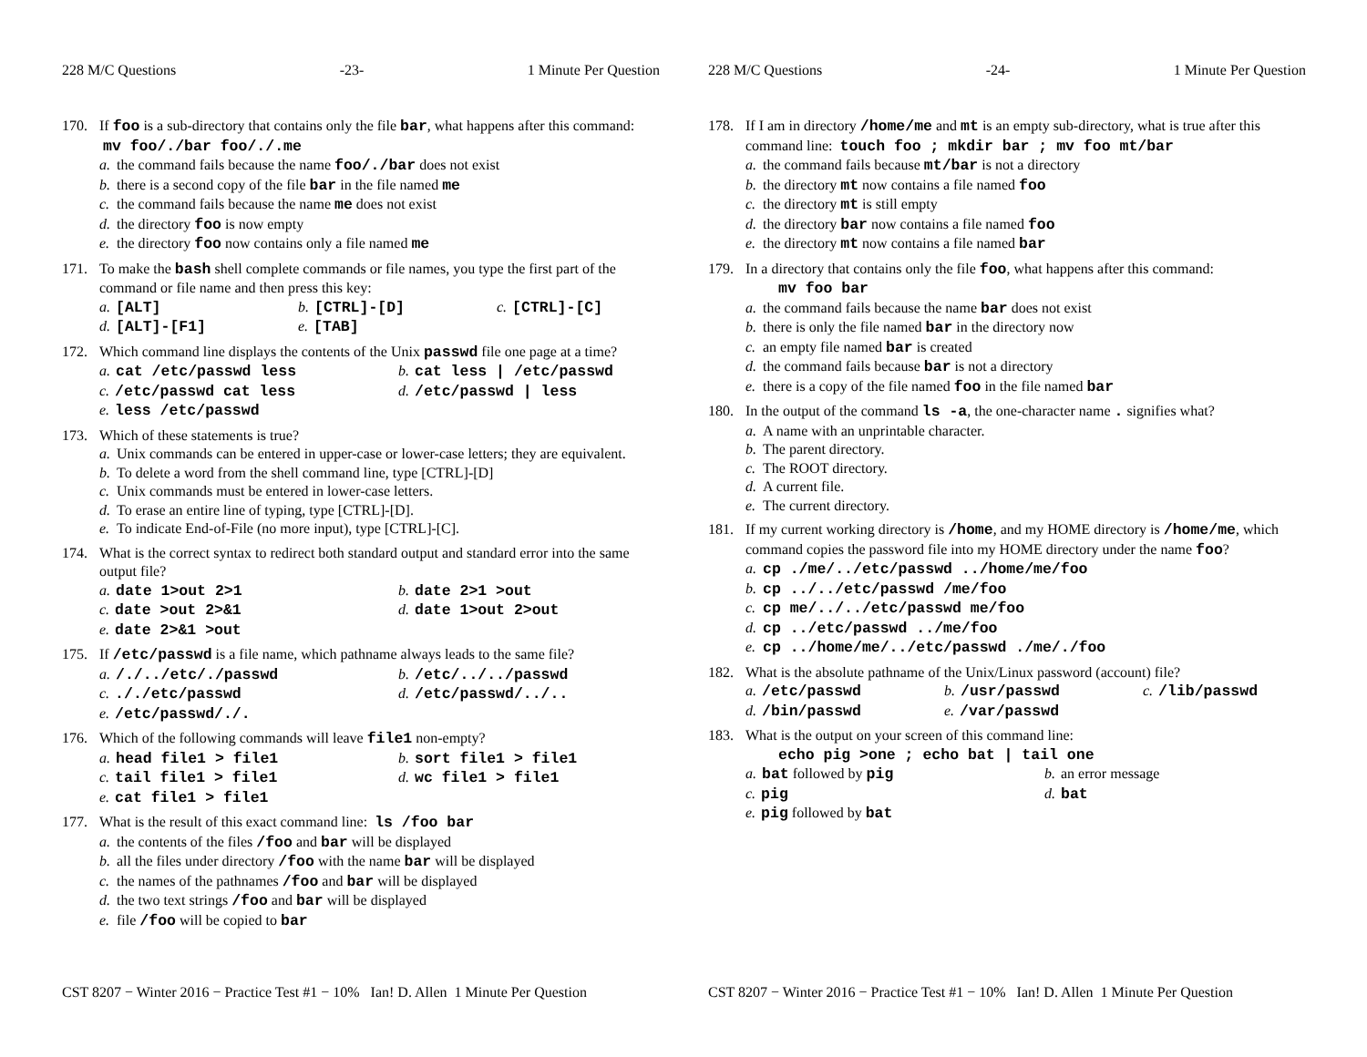228 M/C Questions -23- 1 Minute Per Question
170. If foo is a sub-directory that contains only the file bar, what happens after this command: mv foo/./bar foo/./.me
a. the command fails because the name foo/./bar does not exist
b. there is a second copy of the file bar in the file named me
c. the command fails because the name me does not exist
d. the directory foo is now empty
e. the directory foo now contains only a file named me
171. To make the bash shell complete commands or file names, you type the first part of the command or file name and then press this key:
a. [ALT]
b. [CTRL]-[D]
c. [CTRL]-[C]
d. [ALT]-[F1]
e. [TAB]
172. Which command line displays the contents of the Unix passwd file one page at a time?
a. cat /etc/passwd less
b. cat less | /etc/passwd
c. /etc/passwd cat less
d. /etc/passwd | less
e. less /etc/passwd
173. Which of these statements is true?
a. Unix commands can be entered in upper-case or lower-case letters; they are equivalent.
b. To delete a word from the shell command line, type [CTRL]-[D]
c. Unix commands must be entered in lower-case letters.
d. To erase an entire line of typing, type [CTRL]-[D].
e. To indicate End-of-File (no more input), type [CTRL]-[C].
174. What is the correct syntax to redirect both standard output and standard error into the same output file?
a. date 1>out 2>1
b. date 2>1 >out
c. date >out 2>&1
d. date 1>out 2>out
e. date 2>&1 >out
175. If /etc/passwd is a file name, which pathname always leads to the same file?
a. /./../etc/./passwd
b. /etc/../../passwd
c.././etc/passwd
d. /etc/passwd/../..
e. /etc/passwd/./.
176. Which of the following commands will leave file1 non-empty?
a. head file1 > file1
b. sort file1 > file1
c. tail file1 > file1
d. wc file1 > file1
e. cat file1 > file1
177. What is the result of this exact command line: ls /foo bar
a. the contents of the files /foo and bar will be displayed
b. all the files under directory /foo with the name bar will be displayed
c. the names of the pathnames /foo and bar will be displayed
d. the two text strings /foo and bar will be displayed
e. file /foo will be copied to bar
CST 8207 − Winter 2016 − Practice Test #1 − 10% Ian! D. Allen 1 Minute Per Question
228 M/C Questions -24- 1 Minute Per Question
178. If I am in directory /home/me and mt is an empty sub-directory, what is true after this command line: touch foo ; mkdir bar ; mv foo mt/bar
a. the command fails because mt/bar is not a directory
b. the directory mt now contains a file named foo
c. the directory mt is still empty
d. the directory bar now contains a file named foo
e. the directory mt now contains a file named bar
179. In a directory that contains only the file foo, what happens after this command:
mv foo bar
a. the command fails because the name bar does not exist
b. there is only the file named bar in the directory now
c. an empty file named bar is created
d. the command fails because bar is not a directory
e. there is a copy of the file named foo in the file named bar
180. In the output of the command ls -a, the one-character name . signifies what?
a. A name with an unprintable character.
b. The parent directory.
c. The ROOT directory.
d. A current file.
e. The current directory.
181. If my current working directory is /home, and my HOME directory is /home/me, which command copies the password file into my HOME directory under the name foo?
a. cp ./me/../etc/passwd ../home/me/foo
b. cp ../../etc/passwd /me/foo
c. cp me/../../etc/passwd me/foo
d. cp ../etc/passwd ../me/foo
e. cp ../home/me/../etc/passwd ./me/./foo
182. What is the absolute pathname of the Unix/Linux password (account) file?
a. /etc/passwd
b. /usr/passwd
c. /lib/passwd
d. /bin/passwd
e. /var/passwd
183. What is the output on your screen of this command line:
echo pig >one ; echo bat | tail one
a. bat followed by pig
b. an error message
c. pig
d. bat
e. pig followed by bat
CST 8207 − Winter 2016 − Practice Test #1 − 10% Ian! D. Allen 1 Minute Per Question